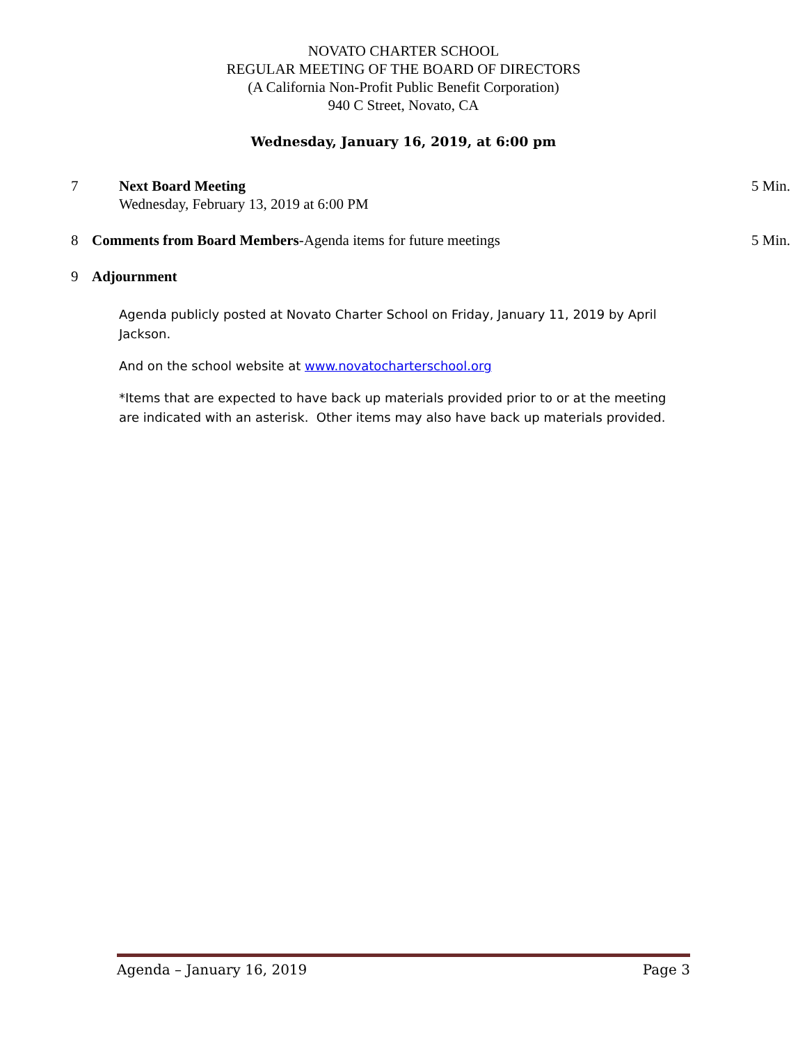NOVATO CHARTER SCHOOL
REGULAR MEETING OF THE BOARD OF DIRECTORS
(A California Non-Profit Public Benefit Corporation)
940 C Street, Novato, CA
Wednesday, January 16, 2019, at 6:00 pm
7 Next Board Meeting
Wednesday, February 13, 2019 at 6:00 PM
5 Min.
8 Comments from Board Members-Agenda items for future meetings
5 Min.
9 Adjournment
Agenda publicly posted at Novato Charter School on Friday, January 11, 2019 by April Jackson.
And on the school website at www.novatocharterschool.org
*Items that are expected to have back up materials provided prior to or at the meeting are indicated with an asterisk. Other items may also have back up materials provided.
Agenda – January 16, 2019 Page 3